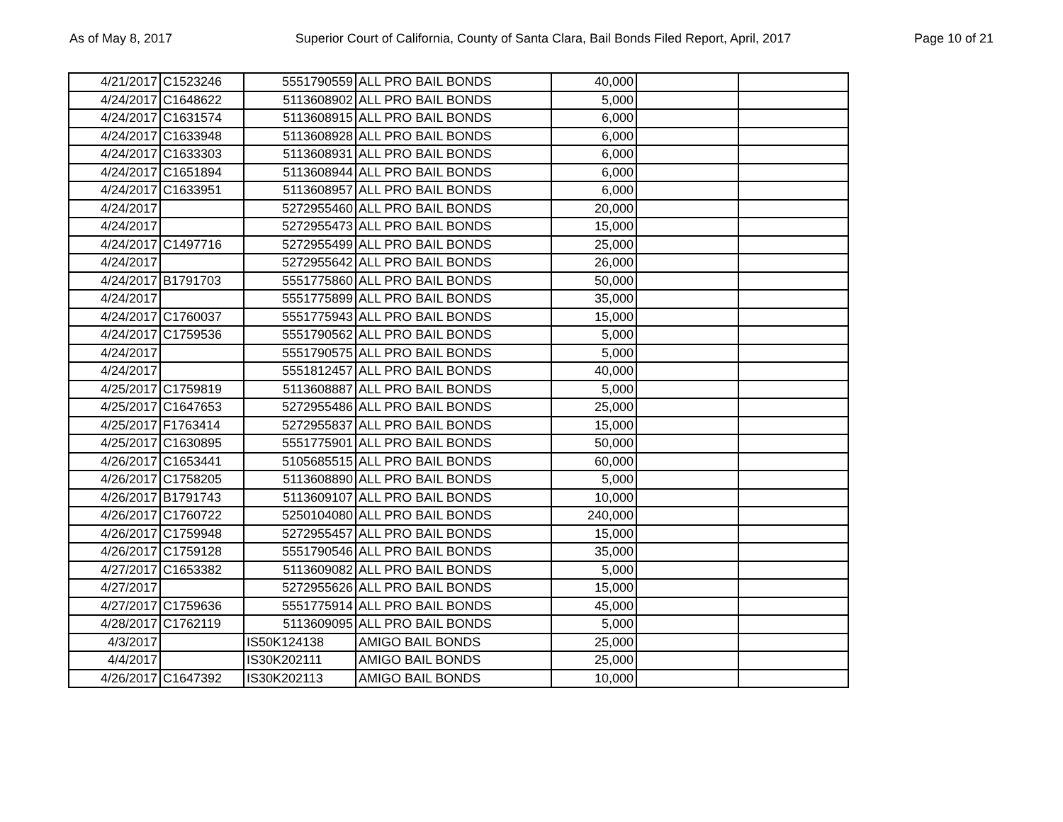As of May 8, 2017 Superior Court of California, County of Santa Clara, Bail Bonds Filed Report, April, 2017 Page 10 of 21
| 4/21/2017 | C1523246 | 5551790559 | ALL PRO BAIL BONDS | 40,000 | | |
| 4/24/2017 | C1648622 | 5113608902 | ALL PRO BAIL BONDS | 5,000 | | |
| 4/24/2017 | C1631574 | 5113608915 | ALL PRO BAIL BONDS | 6,000 | | |
| 4/24/2017 | C1633948 | 5113608928 | ALL PRO BAIL BONDS | 6,000 | | |
| 4/24/2017 | C1633303 | 5113608931 | ALL PRO BAIL BONDS | 6,000 | | |
| 4/24/2017 | C1651894 | 5113608944 | ALL PRO BAIL BONDS | 6,000 | | |
| 4/24/2017 | C1633951 | 5113608957 | ALL PRO BAIL BONDS | 6,000 | | |
| 4/24/2017 | | 5272955460 | ALL PRO BAIL BONDS | 20,000 | | |
| 4/24/2017 | | 5272955473 | ALL PRO BAIL BONDS | 15,000 | | |
| 4/24/2017 | C1497716 | 5272955499 | ALL PRO BAIL BONDS | 25,000 | | |
| 4/24/2017 | | 5272955642 | ALL PRO BAIL BONDS | 26,000 | | |
| 4/24/2017 | B1791703 | 5551775860 | ALL PRO BAIL BONDS | 50,000 | | |
| 4/24/2017 | | 5551775899 | ALL PRO BAIL BONDS | 35,000 | | |
| 4/24/2017 | C1760037 | 5551775943 | ALL PRO BAIL BONDS | 15,000 | | |
| 4/24/2017 | C1759536 | 5551790562 | ALL PRO BAIL BONDS | 5,000 | | |
| 4/24/2017 | | 5551790575 | ALL PRO BAIL BONDS | 5,000 | | |
| 4/24/2017 | | 5551812457 | ALL PRO BAIL BONDS | 40,000 | | |
| 4/25/2017 | C1759819 | 5113608887 | ALL PRO BAIL BONDS | 5,000 | | |
| 4/25/2017 | C1647653 | 5272955486 | ALL PRO BAIL BONDS | 25,000 | | |
| 4/25/2017 | F1763414 | 5272955837 | ALL PRO BAIL BONDS | 15,000 | | |
| 4/25/2017 | C1630895 | 5551775901 | ALL PRO BAIL BONDS | 50,000 | | |
| 4/26/2017 | C1653441 | 5105685515 | ALL PRO BAIL BONDS | 60,000 | | |
| 4/26/2017 | C1758205 | 5113608890 | ALL PRO BAIL BONDS | 5,000 | | |
| 4/26/2017 | B1791743 | 5113609107 | ALL PRO BAIL BONDS | 10,000 | | |
| 4/26/2017 | C1760722 | 5250104080 | ALL PRO BAIL BONDS | 240,000 | | |
| 4/26/2017 | C1759948 | 5272955457 | ALL PRO BAIL BONDS | 15,000 | | |
| 4/26/2017 | C1759128 | 5551790546 | ALL PRO BAIL BONDS | 35,000 | | |
| 4/27/2017 | C1653382 | 5113609082 | ALL PRO BAIL BONDS | 5,000 | | |
| 4/27/2017 | | 5272955626 | ALL PRO BAIL BONDS | 15,000 | | |
| 4/27/2017 | C1759636 | 5551775914 | ALL PRO BAIL BONDS | 45,000 | | |
| 4/28/2017 | C1762119 | 5113609095 | ALL PRO BAIL BONDS | 5,000 | | |
| 4/3/2017 | | IS50K124138 | AMIGO BAIL BONDS | 25,000 | | |
| 4/4/2017 | | IS30K202111 | AMIGO BAIL BONDS | 25,000 | | |
| 4/26/2017 | C1647392 | IS30K202113 | AMIGO BAIL BONDS | 10,000 | | |